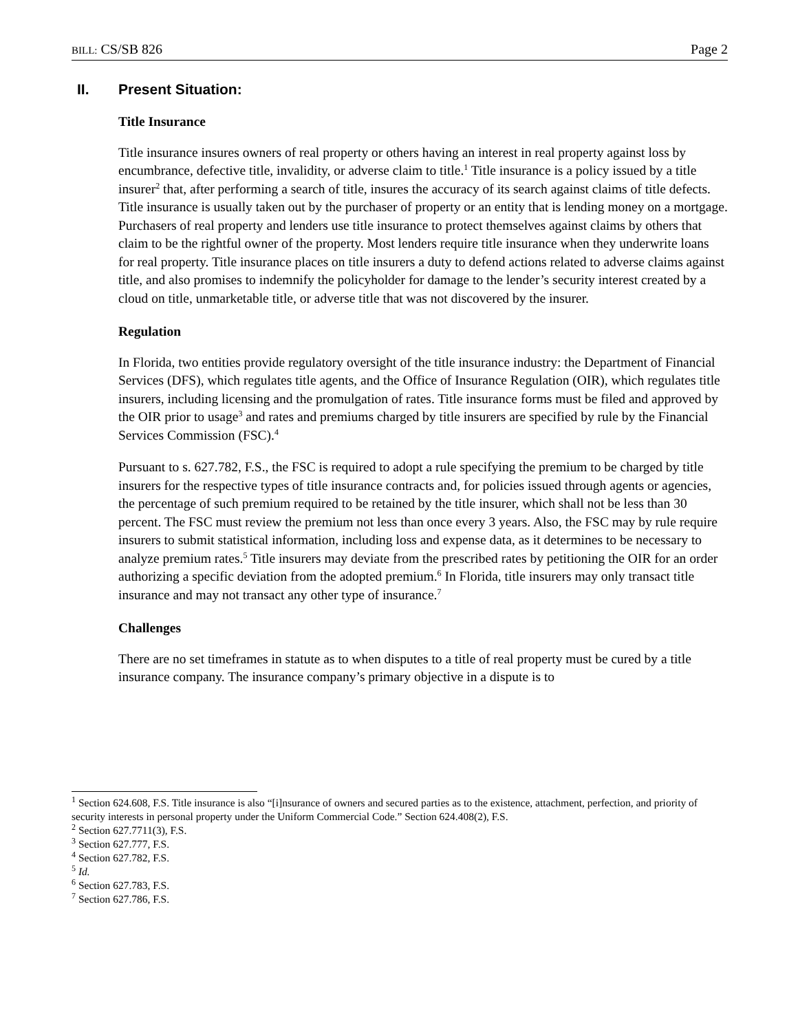BILL: CS/SB 826 Page 2
II. Present Situation:
Title Insurance
Title insurance insures owners of real property or others having an interest in real property against loss by encumbrance, defective title, invalidity, or adverse claim to title.<sup>1</sup> Title insurance is a policy issued by a title insurer<sup>2</sup> that, after performing a search of title, insures the accuracy of its search against claims of title defects. Title insurance is usually taken out by the purchaser of property or an entity that is lending money on a mortgage. Purchasers of real property and lenders use title insurance to protect themselves against claims by others that claim to be the rightful owner of the property. Most lenders require title insurance when they underwrite loans for real property. Title insurance places on title insurers a duty to defend actions related to adverse claims against title, and also promises to indemnify the policyholder for damage to the lender’s security interest created by a cloud on title, unmarketable title, or adverse title that was not discovered by the insurer.
Regulation
In Florida, two entities provide regulatory oversight of the title insurance industry: the Department of Financial Services (DFS), which regulates title agents, and the Office of Insurance Regulation (OIR), which regulates title insurers, including licensing and the promulgation of rates. Title insurance forms must be filed and approved by the OIR prior to usage<sup>3</sup> and rates and premiums charged by title insurers are specified by rule by the Financial Services Commission (FSC).<sup>4</sup>
Pursuant to s. 627.782, F.S., the FSC is required to adopt a rule specifying the premium to be charged by title insurers for the respective types of title insurance contracts and, for policies issued through agents or agencies, the percentage of such premium required to be retained by the title insurer, which shall not be less than 30 percent. The FSC must review the premium not less than once every 3 years. Also, the FSC may by rule require insurers to submit statistical information, including loss and expense data, as it determines to be necessary to analyze premium rates.<sup>5</sup> Title insurers may deviate from the prescribed rates by petitioning the OIR for an order authorizing a specific deviation from the adopted premium.<sup>6</sup> In Florida, title insurers may only transact title insurance and may not transact any other type of insurance.<sup>7</sup>
Challenges
There are no set timeframes in statute as to when disputes to a title of real property must be cured by a title insurance company. The insurance company’s primary objective in a dispute is to
<sup>1</sup> Section 624.608, F.S. Title insurance is also “[i]nsurance of owners and secured parties as to the existence, attachment, perfection, and priority of security interests in personal property under the Uniform Commercial Code.” Section 624.408(2), F.S.
<sup>2</sup> Section 627.7711(3), F.S.
<sup>3</sup> Section 627.777, F.S.
<sup>4</sup> Section 627.782, F.S.
<sup>5</sup> Id.
<sup>6</sup> Section 627.783, F.S.
<sup>7</sup> Section 627.786, F.S.